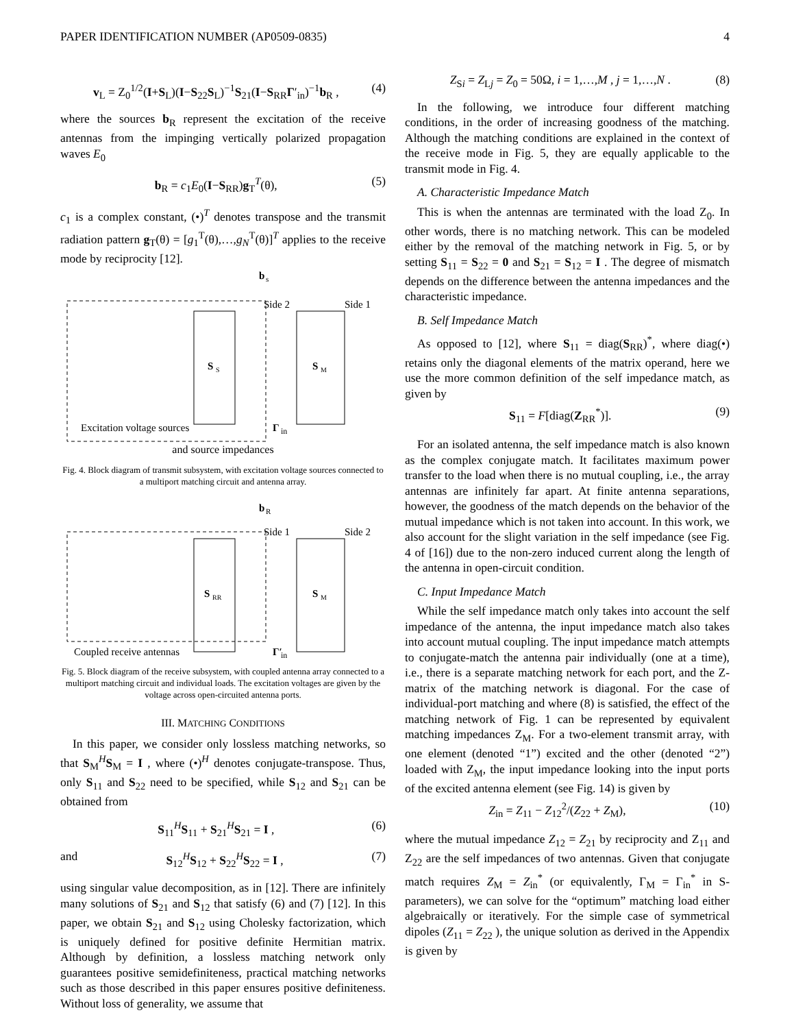PAPER IDENTIFICATION NUMBER (AP0509-0835) 4
v<sub>L</sub> = Z<sub>0</sub><sup>1/2</sup>(I+S<sub>L</sub>)(I−S<sub>22</sub>S<sub>L</sub>)<sup>−1</sup>S<sub>21</sub>(I−S<sub>RR</sub>Γ′<sub>in</sub>)<sup>−1</sup>b<sub>R</sub> , (4)
where the sources b<sub>R</sub> represent the excitation of the receive antennas from the impinging vertically polarized propagation waves E<sub>0</sub>
b<sub>R</sub> = c<sub>1</sub>E<sub>0</sub>(I−S<sub>RR</sub>)g<sub>T</sub><sup>T</sup>(θ), (5)
c<sub>1</sub> is a complex constant, (•)<sup>T</sup> denotes transpose and the transmit radiation pattern g<sub>T</sub>(θ) = [g<sub>1</sub><sup>T</sup>(θ),…,g<sub>N</sub><sup>T</sup>(θ)]<sup>T</sup> applies to the receive mode by reciprocity [12].
b
s
Side 2
Side 1
S
S
S
M
Excitation voltage sources
Γ
in
and source impedances
Fig. 4. Block diagram of transmit subsystem, with excitation voltage sources connected to a multiport matching circuit and antenna array.
b
R
Side 1
Side 2
S
RR
S
M
Coupled receive antennas
Γ′
in
Fig. 5. Block diagram of the receive subsystem, with coupled antenna array connected to a multiport matching circuit and individual loads. The excitation voltages are given by the voltage across open-circuited antenna ports.
III. MATCHING CONDITIONS
In this paper, we consider only lossless matching networks, so that S<sub>M</sub><sup>H</sup>S<sub>M</sub> = I , where (•)<sup>H</sup> denotes conjugate-transpose. Thus, only S<sub>11</sub> and S<sub>22</sub> need to be specified, while S<sub>12</sub> and S<sub>21</sub> can be obtained from
S<sub>11</sub><sup>H</sup>S<sub>11</sub> + S<sub>21</sub><sup>H</sup>S<sub>21</sub> = I , (6)
and S<sub>12</sub><sup>H</sup>S<sub>12</sub> + S<sub>22</sub><sup>H</sup>S<sub>22</sub> = I , (7)
using singular value decomposition, as in [12]. There are infinitely many solutions of S<sub>21</sub> and S<sub>12</sub> that satisfy (6) and (7) [12]. In this paper, we obtain S<sub>21</sub> and S<sub>12</sub> using Cholesky factorization, which is uniquely defined for positive definite Hermitian matrix. Although by definition, a lossless matching network only guarantees positive semidefiniteness, practical matching networks such as those described in this paper ensures positive definiteness. Without loss of generality, we assume that
Z<sub>Si</sub> = Z<sub>Lj</sub> = Z<sub>0</sub> = 50Ω, i = 1,…,M , j = 1,…,N . (8)
In the following, we introduce four different matching conditions, in the order of increasing goodness of the matching. Although the matching conditions are explained in the context of the receive mode in Fig. 5, they are equally applicable to the transmit mode in Fig. 4.
A. Characteristic Impedance Match
This is when the antennas are terminated with the load Z<sub>0</sub>. In other words, there is no matching network. This can be modeled either by the removal of the matching network in Fig. 5, or by setting S<sub>11</sub> = S<sub>22</sub> = 0 and S<sub>21</sub> = S<sub>12</sub> = I . The degree of mismatch depends on the difference between the antenna impedances and the characteristic impedance.
B. Self Impedance Match
As opposed to [12], where S<sub>11</sub> = diag(S<sub>RR</sub>)<sup>*</sup>, where diag(•) retains only the diagonal elements of the matrix operand, here we use the more common definition of the self impedance match, as given by
S<sub>11</sub> = F[diag(Z<sub>RR</sub><sup>*</sup>)]. (9)
For an isolated antenna, the self impedance match is also known as the complex conjugate match. It facilitates maximum power transfer to the load when there is no mutual coupling, i.e., the array antennas are infinitely far apart. At finite antenna separations, however, the goodness of the match depends on the behavior of the mutual impedance which is not taken into account. In this work, we also account for the slight variation in the self impedance (see Fig. 4 of [16]) due to the non-zero induced current along the length of the antenna in open-circuit condition.
C. Input Impedance Match
While the self impedance match only takes into account the self impedance of the antenna, the input impedance match also takes into account mutual coupling. The input impedance match attempts to conjugate-match the antenna pair individually (one at a time), i.e., there is a separate matching network for each port, and the Z-matrix of the matching network is diagonal. For the case of individual-port matching and where (8) is satisfied, the effect of the matching network of Fig. 1 can be represented by equivalent matching impedances Z<sub>M</sub>. For a two-element transmit array, with one element (denoted “1”) excited and the other (denoted “2”) loaded with Z<sub>M</sub>, the input impedance looking into the input ports of the excited antenna element (see Fig. 14) is given by
Z<sub>in</sub> = Z<sub>11</sub> − Z<sub>12</sub><sup>2</sup>/(Z<sub>22</sub> + Z<sub>M</sub>), (10)
where the mutual impedance Z<sub>12</sub> = Z<sub>21</sub> by reciprocity and Z<sub>11</sub> and Z<sub>22</sub> are the self impedances of two antennas. Given that conjugate match requires Z<sub>M</sub> = Z<sub>in</sub><sup>*</sup> (or equivalently, Γ<sub>M</sub> = Γ<sub>in</sub><sup>*</sup> in S-parameters), we can solve for the “optimum” matching load either algebraically or iteratively. For the simple case of symmetrical dipoles (Z<sub>11</sub> = Z<sub>22</sub> ), the unique solution as derived in the Appendix is given by